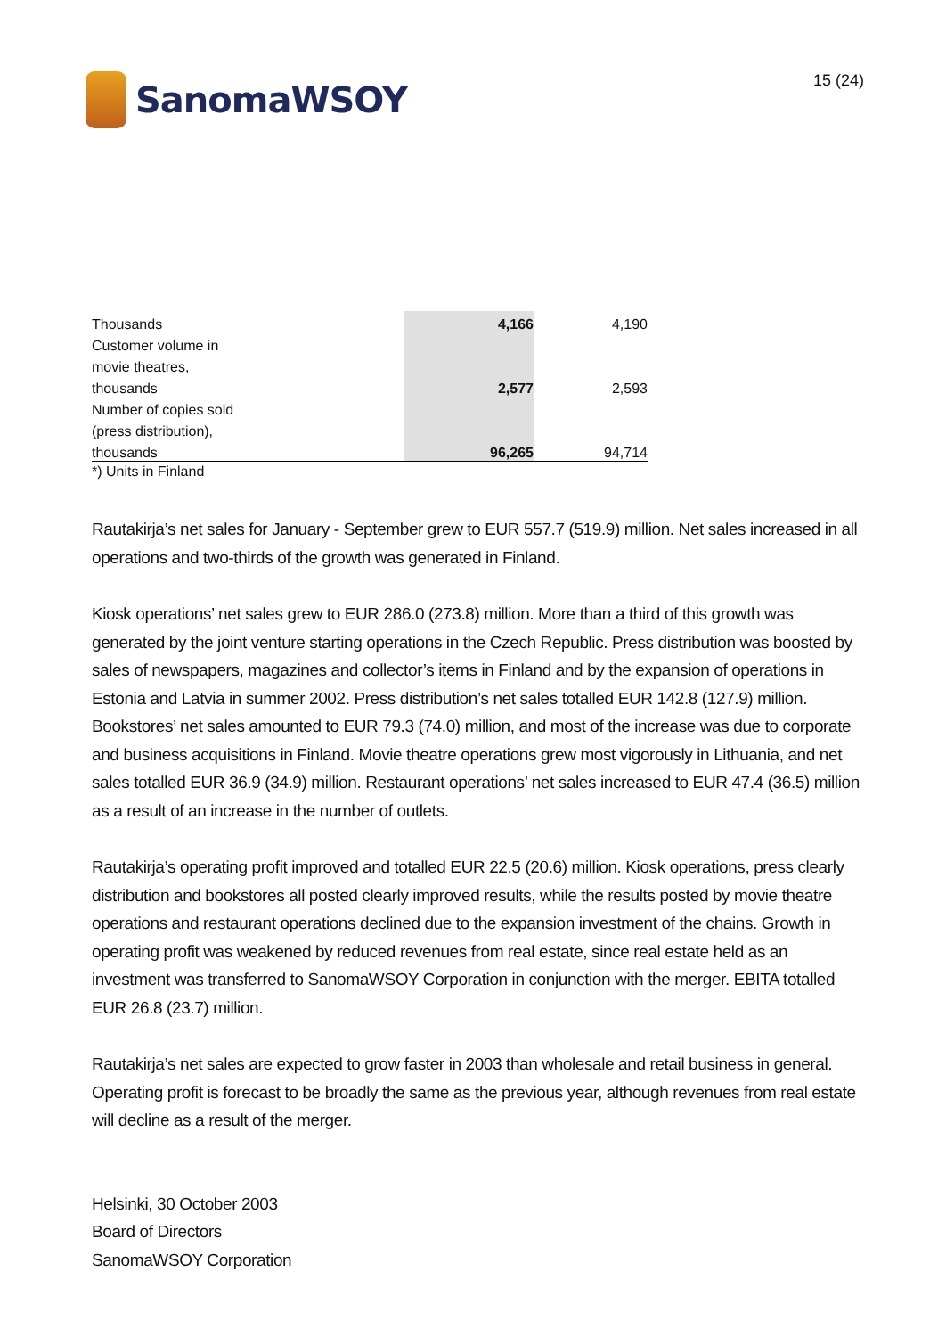SanomaWSOY
15 (24)
| Thousands | 4,166 | 4,190 |
| Customer volume in | | |
| movie theatres, | | |
| thousands | 2,577 | 2,593 |
| Number of copies sold | | |
| (press distribution), | | |
| thousands | 96,265 | 94,714 |
*) Units in Finland
Rautakirja’s net sales for January - September grew to EUR 557.7 (519.9) million. Net sales increased in all operations and two-thirds of the growth was generated in Finland.
Kiosk operations’ net sales grew to EUR 286.0 (273.8) million. More than a third of this growth was generated by the joint venture starting operations in the Czech Republic. Press distribution was boosted by sales of newspapers, magazines and collector’s items in Finland and by the expansion of operations in Estonia and Latvia in summer 2002. Press distribution’s net sales totalled EUR 142.8 (127.9) million. Bookstores’ net sales amounted to EUR 79.3 (74.0) million, and most of the increase was due to corporate and business acquisitions in Finland. Movie theatre operations grew most vigorously in Lithuania, and net sales totalled EUR 36.9 (34.9) million. Restaurant operations’ net sales increased to EUR 47.4 (36.5) million as a result of an increase in the number of outlets.
Rautakirja’s operating profit improved and totalled EUR 22.5 (20.6) million. Kiosk operations, press clearly distribution and bookstores all posted clearly improved results, while the results posted by movie theatre operations and restaurant operations declined due to the expansion investment of the chains. Growth in operating profit was weakened by reduced revenues from real estate, since real estate held as an investment was transferred to SanomaWSOY Corporation in conjunction with the merger. EBITA totalled EUR 26.8 (23.7) million.
Rautakirja’s net sales are expected to grow faster in 2003 than wholesale and retail business in general. Operating profit is forecast to be broadly the same as the previous year, although revenues from real estate will decline as a result of the merger.
Helsinki, 30 October 2003
Board of Directors
SanomaWSOY Corporation